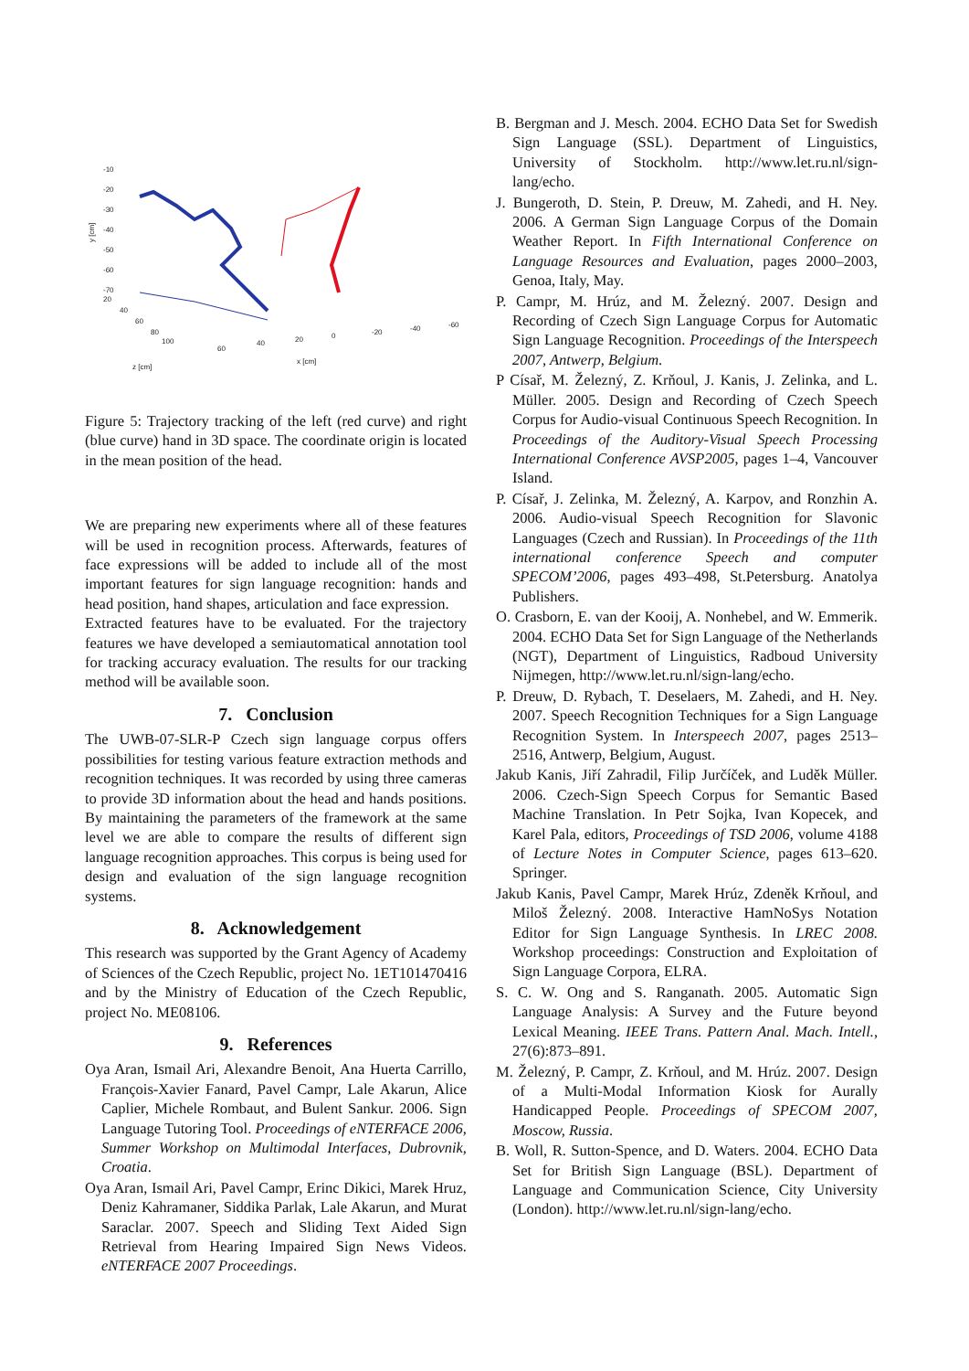-10
-20
-30
-40
-50
-60
-70
20
40
60
80
100
60
40
20
0
-20
-40
-60
z [cm]
x [cm]
y [cm]
Figure 5: Trajectory tracking of the left (red curve) and right (blue curve) hand in 3D space. The coordinate origin is located in the mean position of the head.
We are preparing new experiments where all of these features will be used in recognition process. Afterwards, features of face expressions will be added to include all of the most important features for sign language recognition: hands and head position, hand shapes, articulation and face expression.
Extracted features have to be evaluated. For the trajectory features we have developed a semiautomatical annotation tool for tracking accuracy evaluation. The results for our tracking method will be available soon.
7. Conclusion
The UWB-07-SLR-P Czech sign language corpus offers possibilities for testing various feature extraction methods and recognition techniques. It was recorded by using three cameras to provide 3D information about the head and hands positions. By maintaining the parameters of the framework at the same level we are able to compare the results of different sign language recognition approaches. This corpus is being used for design and evaluation of the sign language recognition systems.
8. Acknowledgement
This research was supported by the Grant Agency of Academy of Sciences of the Czech Republic, project No. 1ET101470416 and by the Ministry of Education of the Czech Republic, project No. ME08106.
9. References
Oya Aran, Ismail Ari, Alexandre Benoit, Ana Huerta Carrillo, François-Xavier Fanard, Pavel Campr, Lale Akarun, Alice Caplier, Michele Rombaut, and Bulent Sankur. 2006. Sign Language Tutoring Tool. Proceedings of eNTERFACE 2006, Summer Workshop on Multimodal Interfaces, Dubrovnik, Croatia.
Oya Aran, Ismail Ari, Pavel Campr, Erinc Dikici, Marek Hruz, Deniz Kahramaner, Siddika Parlak, Lale Akarun, and Murat Saraclar. 2007. Speech and Sliding Text Aided Sign Retrieval from Hearing Impaired Sign News Videos. eNTERFACE 2007 Proceedings.
B. Bergman and J. Mesch. 2004. ECHO Data Set for Swedish Sign Language (SSL). Department of Linguistics, University of Stockholm. http://www.let.ru.nl/sign-lang/echo.
J. Bungeroth, D. Stein, P. Dreuw, M. Zahedi, and H. Ney. 2006. A German Sign Language Corpus of the Domain Weather Report. In Fifth International Conference on Language Resources and Evaluation, pages 2000–2003, Genoa, Italy, May.
P. Campr, M. Hrúz, and M. Železný. 2007. Design and Recording of Czech Sign Language Corpus for Automatic Sign Language Recognition. Proceedings of the Interspeech 2007, Antwerp, Belgium.
P Císař, M. Železný, Z. Krňoul, J. Kanis, J. Zelinka, and L. Müller. 2005. Design and Recording of Czech Speech Corpus for Audio-visual Continuous Speech Recognition. In Proceedings of the Auditory-Visual Speech Processing International Conference AVSP2005, pages 1–4, Vancouver Island.
P. Císař, J. Zelinka, M. Železný, A. Karpov, and Ronzhin A. 2006. Audio-visual Speech Recognition for Slavonic Languages (Czech and Russian). In Proceedings of the 11th international conference Speech and computer SPECOM’2006, pages 493–498, St.Petersburg. Anatolya Publishers.
O. Crasborn, E. van der Kooij, A. Nonhebel, and W. Emmerik. 2004. ECHO Data Set for Sign Language of the Netherlands (NGT), Department of Linguistics, Radboud University Nijmegen, http://www.let.ru.nl/sign-lang/echo.
P. Dreuw, D. Rybach, T. Deselaers, M. Zahedi, and H. Ney. 2007. Speech Recognition Techniques for a Sign Language Recognition System. In Interspeech 2007, pages 2513–2516, Antwerp, Belgium, August.
Jakub Kanis, Jiří Zahradil, Filip Jurčíček, and Luděk Müller. 2006. Czech-Sign Speech Corpus for Semantic Based Machine Translation. In Petr Sojka, Ivan Kopecek, and Karel Pala, editors, Proceedings of TSD 2006, volume 4188 of Lecture Notes in Computer Science, pages 613–620. Springer.
Jakub Kanis, Pavel Campr, Marek Hrúz, Zdeněk Krňoul, and Miloš Železný. 2008. Interactive HamNoSys Notation Editor for Sign Language Synthesis. In LREC 2008. Workshop proceedings: Construction and Exploitation of Sign Language Corpora, ELRA.
S. C. W. Ong and S. Ranganath. 2005. Automatic Sign Language Analysis: A Survey and the Future beyond Lexical Meaning. IEEE Trans. Pattern Anal. Mach. Intell., 27(6):873–891.
M. Železný, P. Campr, Z. Krňoul, and M. Hrúz. 2007. Design of a Multi-Modal Information Kiosk for Aurally Handicapped People. Proceedings of SPECOM 2007, Moscow, Russia.
B. Woll, R. Sutton-Spence, and D. Waters. 2004. ECHO Data Set for British Sign Language (BSL). Department of Language and Communication Science, City University (London). http://www.let.ru.nl/sign-lang/echo.